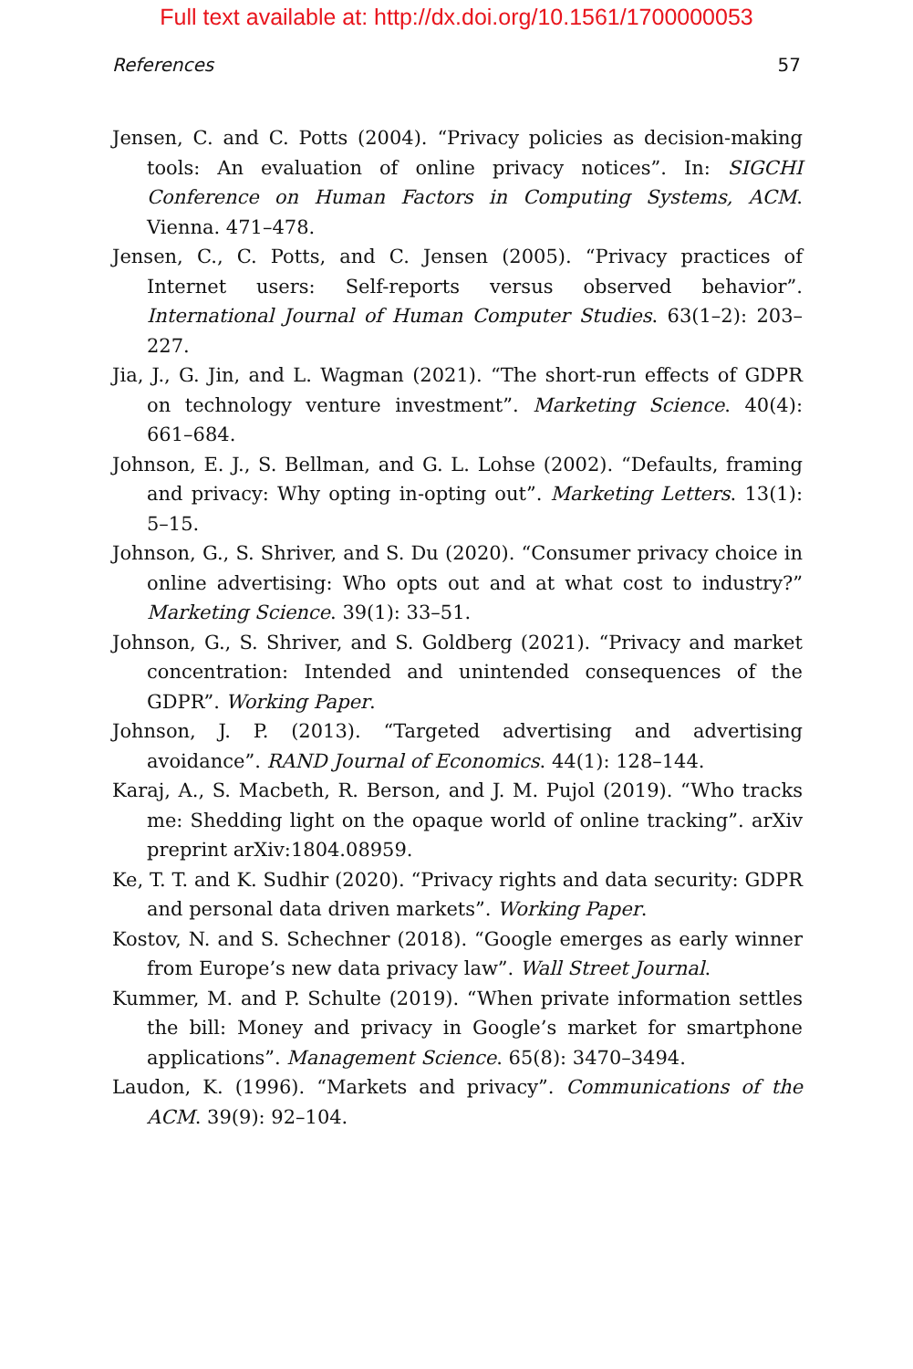Full text available at: http://dx.doi.org/10.1561/1700000053
References 57
Jensen, C. and C. Potts (2004). “Privacy policies as decision-making tools: An evaluation of online privacy notices”. In: SIGCHI Conference on Human Factors in Computing Systems, ACM. Vienna. 471–478.
Jensen, C., C. Potts, and C. Jensen (2005). “Privacy practices of Internet users: Self-reports versus observed behavior”. International Journal of Human Computer Studies. 63(1–2): 203–227.
Jia, J., G. Jin, and L. Wagman (2021). “The short-run effects of GDPR on technology venture investment”. Marketing Science. 40(4): 661–684.
Johnson, E. J., S. Bellman, and G. L. Lohse (2002). “Defaults, framing and privacy: Why opting in-opting out”. Marketing Letters. 13(1): 5–15.
Johnson, G., S. Shriver, and S. Du (2020). “Consumer privacy choice in online advertising: Who opts out and at what cost to industry?” Marketing Science. 39(1): 33–51.
Johnson, G., S. Shriver, and S. Goldberg (2021). “Privacy and market concentration: Intended and unintended consequences of the GDPR”. Working Paper.
Johnson, J. P. (2013). “Targeted advertising and advertising avoidance”. RAND Journal of Economics. 44(1): 128–144.
Karaj, A., S. Macbeth, R. Berson, and J. M. Pujol (2019). “Who tracks me: Shedding light on the opaque world of online tracking”. arXiv preprint arXiv:1804.08959.
Ke, T. T. and K. Sudhir (2020). “Privacy rights and data security: GDPR and personal data driven markets”. Working Paper.
Kostov, N. and S. Schechner (2018). “Google emerges as early winner from Europe’s new data privacy law”. Wall Street Journal.
Kummer, M. and P. Schulte (2019). “When private information settles the bill: Money and privacy in Google’s market for smartphone applications”. Management Science. 65(8): 3470–3494.
Laudon, K. (1996). “Markets and privacy”. Communications of the ACM. 39(9): 92–104.